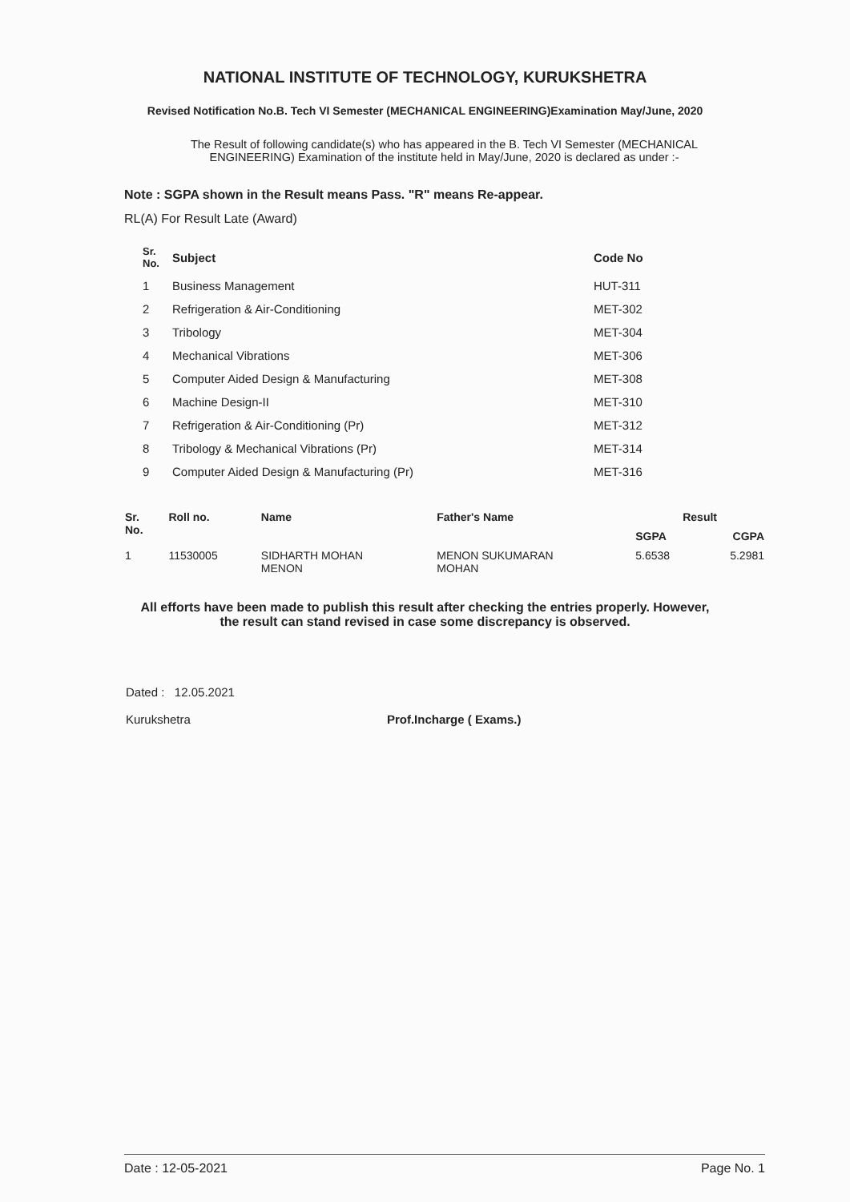NATIONAL INSTITUTE OF TECHNOLOGY, KURUKSHETRA
Revised Notification No.B. Tech VI Semester (MECHANICAL ENGINEERING)Examination May/June, 2020
The Result of following candidate(s) who has appeared in the B. Tech VI Semester (MECHANICAL ENGINEERING) Examination of the institute held in May/June, 2020 is declared as under :-
Note : SGPA shown in the Result means Pass. "R" means Re-appear.
RL(A) For Result Late (Award)
| Sr. No. | Subject | Code No |
| --- | --- | --- |
| 1 | Business Management | HUT-311 |
| 2 | Refrigeration & Air-Conditioning | MET-302 |
| 3 | Tribology | MET-304 |
| 4 | Mechanical Vibrations | MET-306 |
| 5 | Computer Aided Design & Manufacturing | MET-308 |
| 6 | Machine Design-II | MET-310 |
| 7 | Refrigeration & Air-Conditioning (Pr) | MET-312 |
| 8 | Tribology & Mechanical Vibrations (Pr) | MET-314 |
| 9 | Computer Aided Design & Manufacturing (Pr) | MET-316 |
| Sr. No. | Roll no. | Name | Father's Name | Result | |
| --- | --- | --- | --- | --- | --- |
| | | | | SGPA | CGPA |
| 1 | 11530005 | SIDHARTH MOHAN MENON | MENON SUKUMARAN MOHAN | 5.6538 | 5.2981 |
All efforts have been made to publish this result after checking the entries properly. However,
the result can stand revised in case some discrepancy is observed.
Dated : 12.05.2021
Kurukshetra
Prof.Incharge ( Exams.)
Date : 12-05-2021 Page No. 1